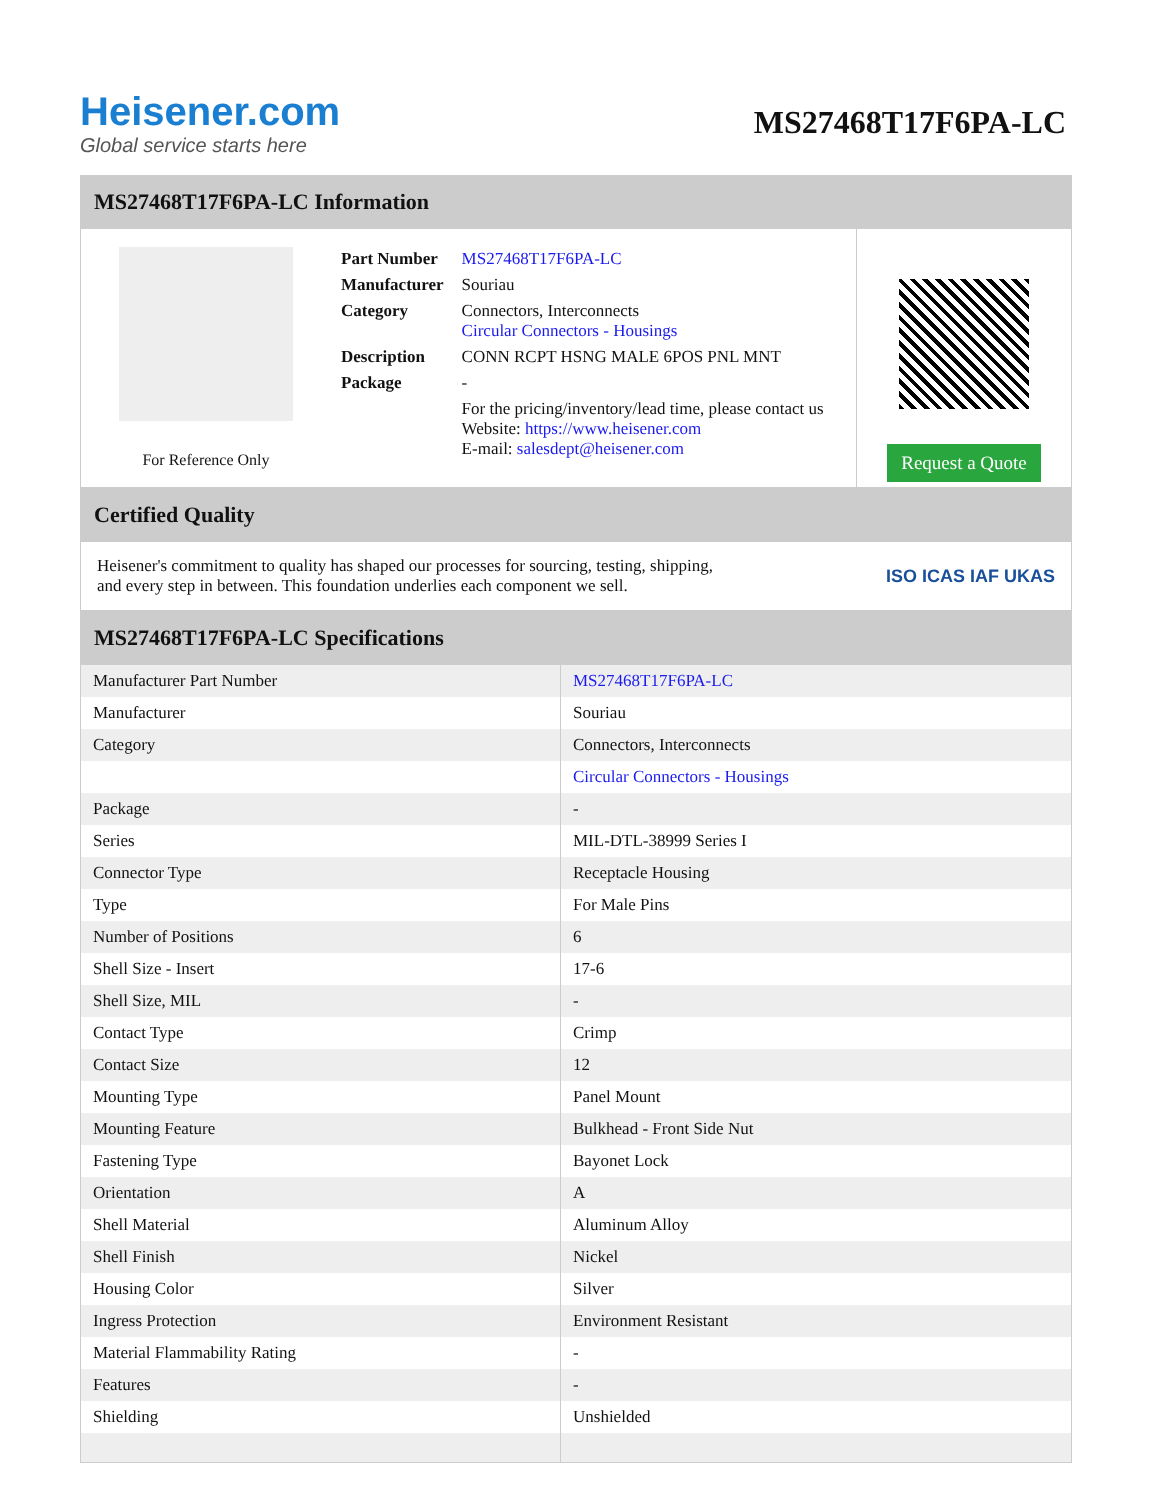Heisener.com
Global service starts here
MS27468T17F6PA-LC
MS27468T17F6PA-LC Information
For Reference Only
| Part Number | MS27468T17F6PA-LC |
| Manufacturer | Souriau |
| Category | Connectors, Interconnects Circular Connectors - Housings |
| Description | CONN RCPT HSNG MALE 6POS PNL MNT |
| Package | - |
| | For the pricing/inventory/lead time, please contact us Website: https://www.heisener.com E-mail: salesdept@heisener.com |
Request a Quote
Certified Quality
Heisener's commitment to quality has shaped our processes for sourcing, testing, shipping, and every step in between. This foundation underlies each component we sell.
ISO ICAS IAF UKAS
MS27468T17F6PA-LC Specifications
| Manufacturer Part Number | MS27468T17F6PA-LC |
| Manufacturer | Souriau |
| Category | Connectors, Interconnects |
| | Circular Connectors - Housings |
| Package | - |
| Series | MIL-DTL-38999 Series I |
| Connector Type | Receptacle Housing |
| Type | For Male Pins |
| Number of Positions | 6 |
| Shell Size - Insert | 17-6 |
| Shell Size, MIL | - |
| Contact Type | Crimp |
| Contact Size | 12 |
| Mounting Type | Panel Mount |
| Mounting Feature | Bulkhead - Front Side Nut |
| Fastening Type | Bayonet Lock |
| Orientation | A |
| Shell Material | Aluminum Alloy |
| Shell Finish | Nickel |
| Housing Color | Silver |
| Ingress Protection | Environment Resistant |
| Material Flammability Rating | - |
| Features | - |
| Shielding | Unshielded |